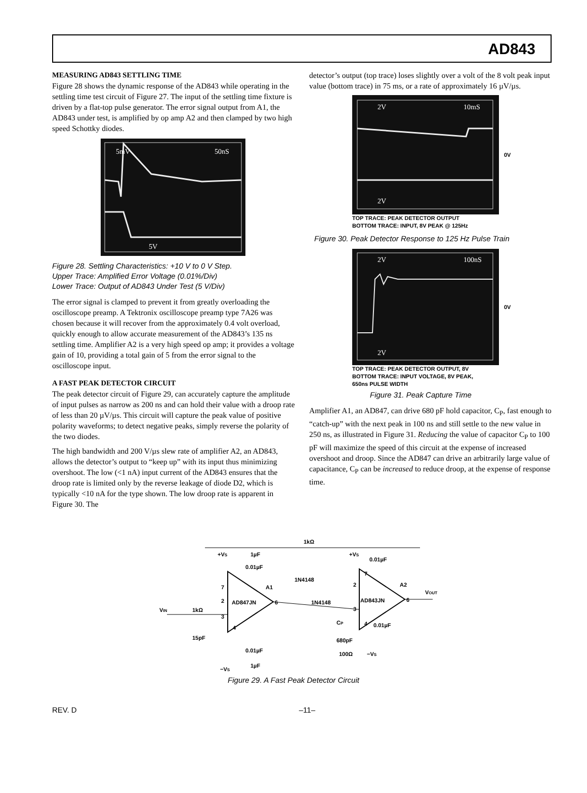AD843
MEASURING AD843 SETTLING TIME
Figure 28 shows the dynamic response of the AD843 while operating in the settling time test circuit of Figure 27. The input of the settling time fixture is driven by a flat-top pulse generator. The error signal output from A1, the AD843 under test, is amplified by op amp A2 and then clamped by two high speed Schottky diodes.
5mV
50nS
5V
Figure 28. Settling Characteristics: +10 V to 0 V Step.
Upper Trace: Amplified Error Voltage (0.01%/Div)
Lower Trace: Output of AD843 Under Test (5 V/Div)
The error signal is clamped to prevent it from greatly overloading the oscilloscope preamp. A Tektronix oscilloscope preamp type 7A26 was chosen because it will recover from the approximately 0.4 volt overload, quickly enough to allow accurate measurement of the AD843’s 135 ns settling time. Amplifier A2 is a very high speed op amp; it provides a voltage gain of 10, providing a total gain of 5 from the error signal to the oscilloscope input.
A FAST PEAK DETECTOR CIRCUIT
The peak detector circuit of Figure 29, can accurately capture the amplitude of input pulses as narrow as 200 ns and can hold their value with a droop rate of less than 20 µV/µs. This circuit will capture the peak value of positive polarity waveforms; to detect negative peaks, simply reverse the polarity of the two diodes.
The high bandwidth and 200 V/µs slew rate of amplifier A2, an AD843, allows the detector’s output to “keep up” with its input thus minimizing overshoot. The low (<1 nA) input current of the AD843 ensures that the droop rate is limited only by the reverse leakage of diode D2, which is typically <10 nA for the type shown. The low droop rate is apparent in Figure 30. The
detector’s output (top trace) loses slightly over a volt of the 8 volt peak input value (bottom trace) in 75 ms, or a rate of approximately 16 µV/µs.
2V
10mS
2V
0V
TOP TRACE: PEAK DETECTOR OUTPUT
BOTTOM TRACE: INPUT, 8V PEAK @ 125Hz
Figure 30. Peak Detector Response to 125 Hz Pulse Train
2V
100nS
2V
0V
TOP TRACE: PEAK DETECTOR OUTPUT, 8V
BOTTOM TRACE: INPUT VOLTAGE, 8V PEAK,
650ns PULSE WIDTH
Figure 31. Peak Capture Time
Amplifier A1, an AD847, can drive 680 pF hold capacitor, C<sub>P</sub>, fast enough to “catch-up” with the next peak in 100 ns and still settle to the new value in 250 ns, as illustrated in Figure 31. Reducing the value of capacitor C<sub>P</sub> to 100 pF will maximize the speed of this circuit at the expense of increased overshoot and droop. Since the AD847 can drive an arbitrarily large value of capacitance, C<sub>P</sub> can be increased to reduce droop, at the expense of response time.
AD847JN
AD843JN
A1
A2
VIN
1kΩ
15pF
1kΩ
+VS
1µF
0.01µF
1N4148
1N4148
CP
680pF
100Ω
+VS
0.01µF
0.01µF
−VS
VOUT
0.01µF
1µF
−VS
7
2
3
4
6
2
3
7
4
6
Figure 29. A Fast Peak Detector Circuit
REV. D –11–